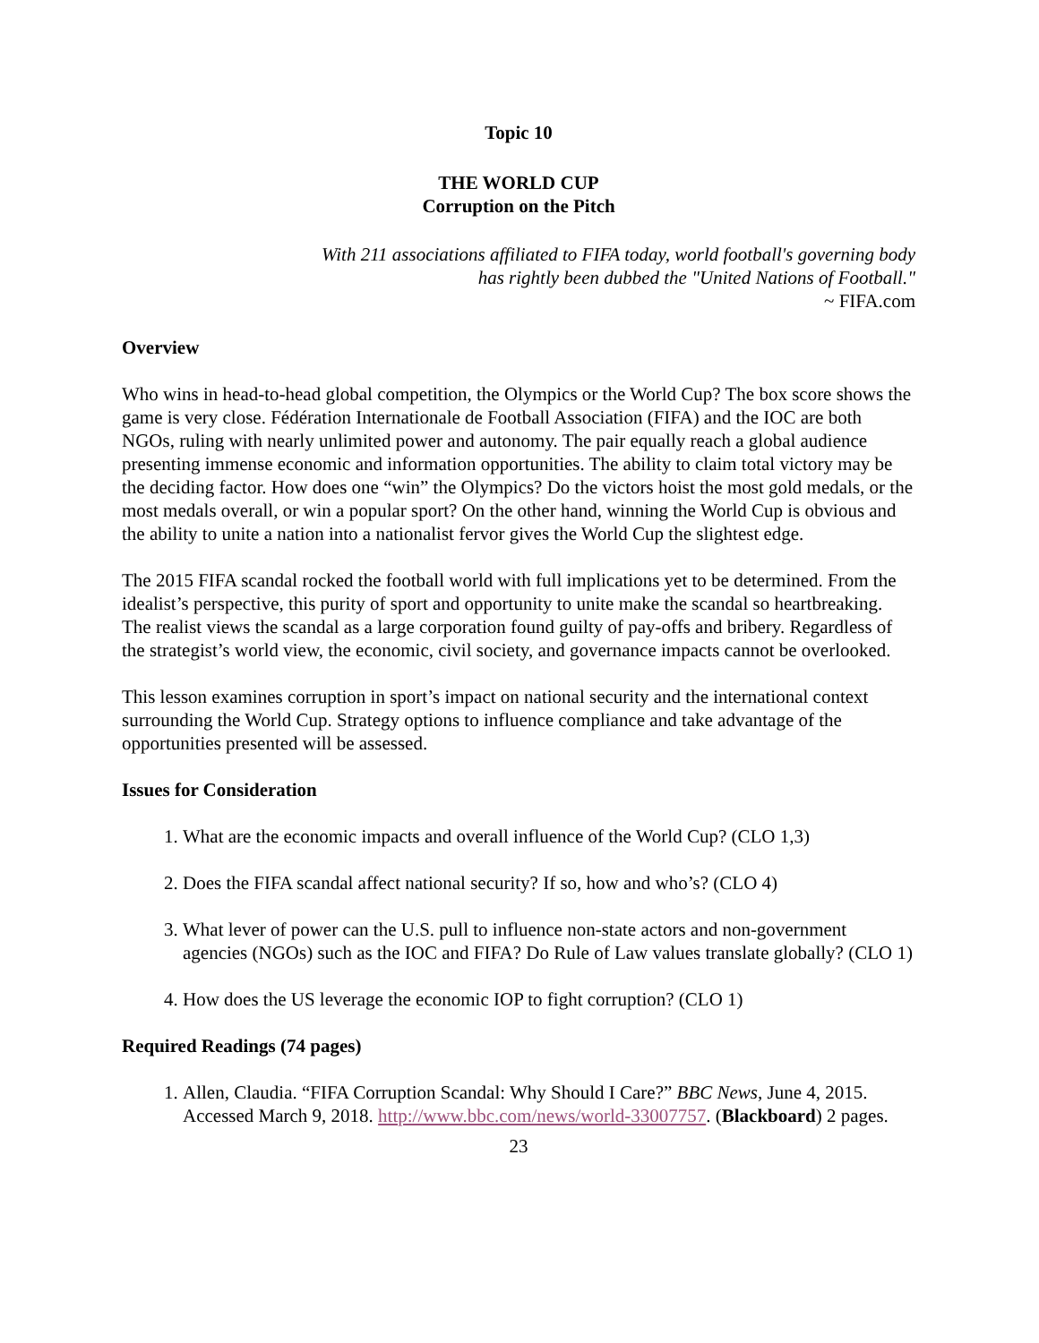Topic 10
THE WORLD CUP
Corruption on the Pitch
With 211 associations affiliated to FIFA today, world football's governing body
has rightly been dubbed the "United Nations of Football."
~ FIFA.com
Overview
Who wins in head-to-head global competition, the Olympics or the World Cup? The box score shows the game is very close. Fédération Internationale de Football Association (FIFA) and the IOC are both NGOs, ruling with nearly unlimited power and autonomy. The pair equally reach a global audience presenting immense economic and information opportunities. The ability to claim total victory may be the deciding factor. How does one “win” the Olympics? Do the victors hoist the most gold medals, or the most medals overall, or win a popular sport? On the other hand, winning the World Cup is obvious and the ability to unite a nation into a nationalist fervor gives the World Cup the slightest edge.
The 2015 FIFA scandal rocked the football world with full implications yet to be determined. From the idealist’s perspective, this purity of sport and opportunity to unite make the scandal so heartbreaking. The realist views the scandal as a large corporation found guilty of pay-offs and bribery. Regardless of the strategist’s world view, the economic, civil society, and governance impacts cannot be overlooked.
This lesson examines corruption in sport’s impact on national security and the international context surrounding the World Cup. Strategy options to influence compliance and take advantage of the opportunities presented will be assessed.
Issues for Consideration
1. What are the economic impacts and overall influence of the World Cup? (CLO 1,3)
2. Does the FIFA scandal affect national security? If so, how and who’s? (CLO 4)
3. What lever of power can the U.S. pull to influence non-state actors and non-government agencies (NGOs) such as the IOC and FIFA? Do Rule of Law values translate globally? (CLO 1)
4. How does the US leverage the economic IOP to fight corruption? (CLO 1)
Required Readings (74 pages)
1. Allen, Claudia. “FIFA Corruption Scandal: Why Should I Care?” BBC News, June 4, 2015. Accessed March 9, 2018. http://www.bbc.com/news/world-33007757. (Blackboard) 2 pages.
23